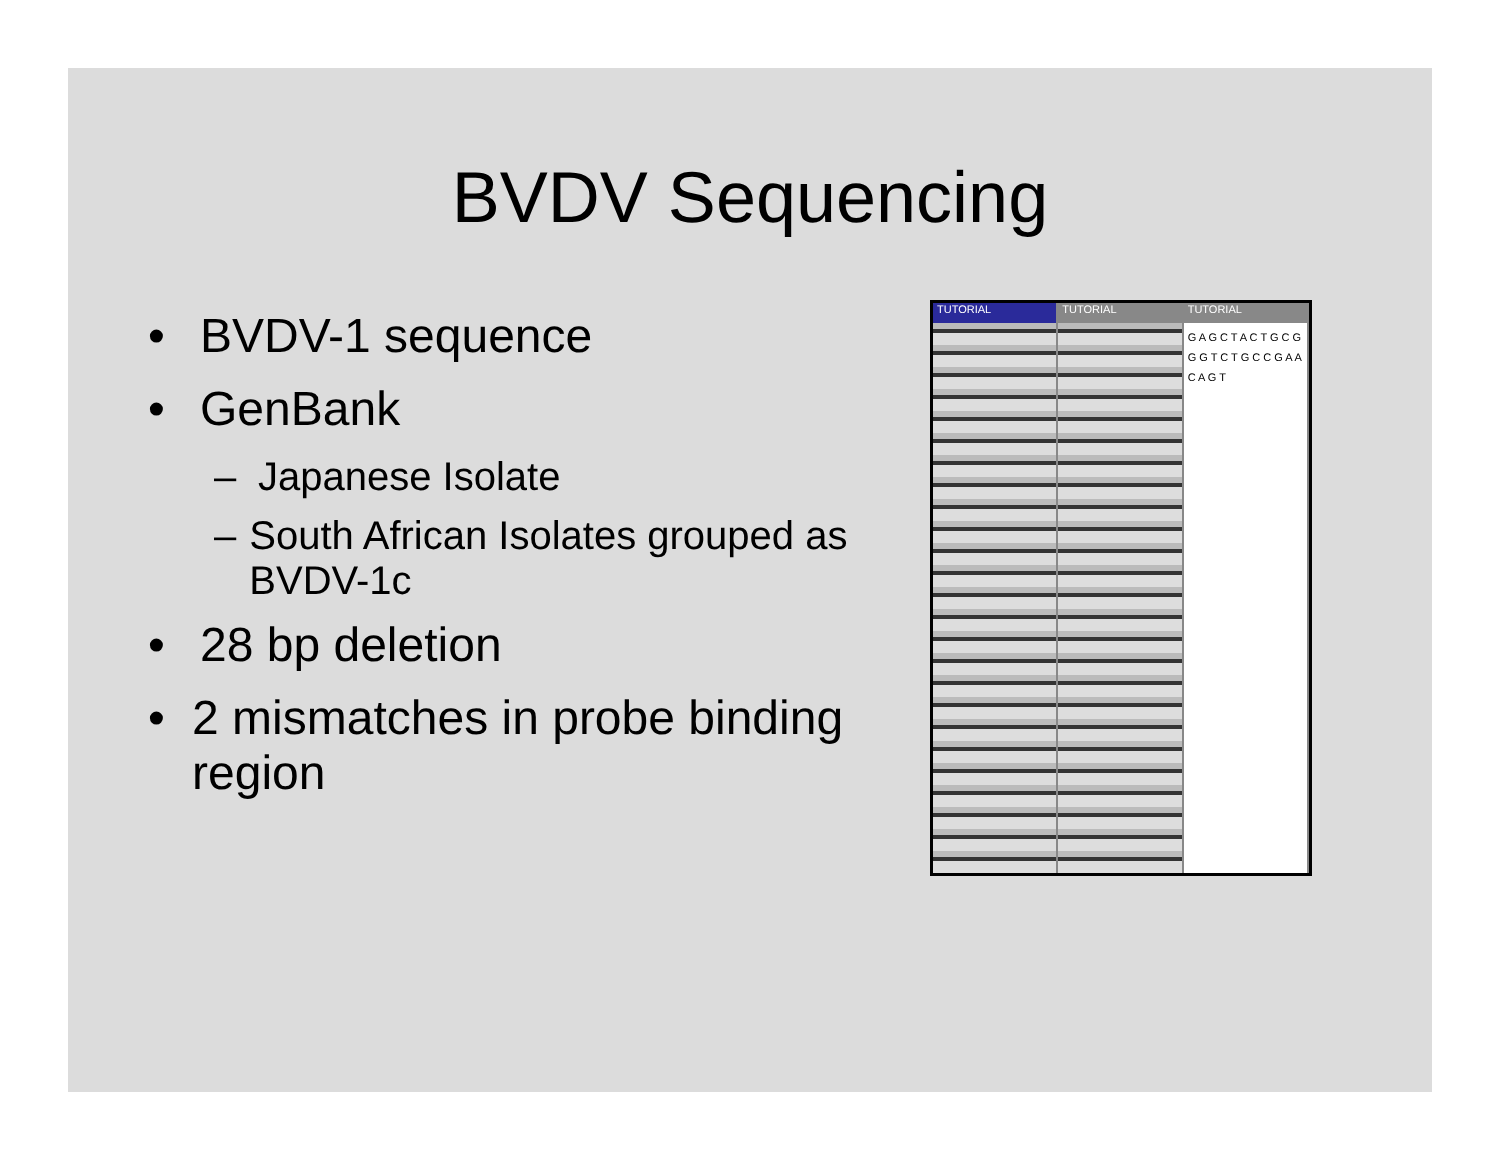BVDV Sequencing
• BVDV-1 sequence
• GenBank
– Japanese Isolate
– South African Isolates grouped as BVDV-1c
• 28 bp deletion
• 2 mismatches in probe binding region
TUTORIAL TUTORIAL TUTORIAL
G A G C T A C T G C G G G T C T G C C G A A C A G T